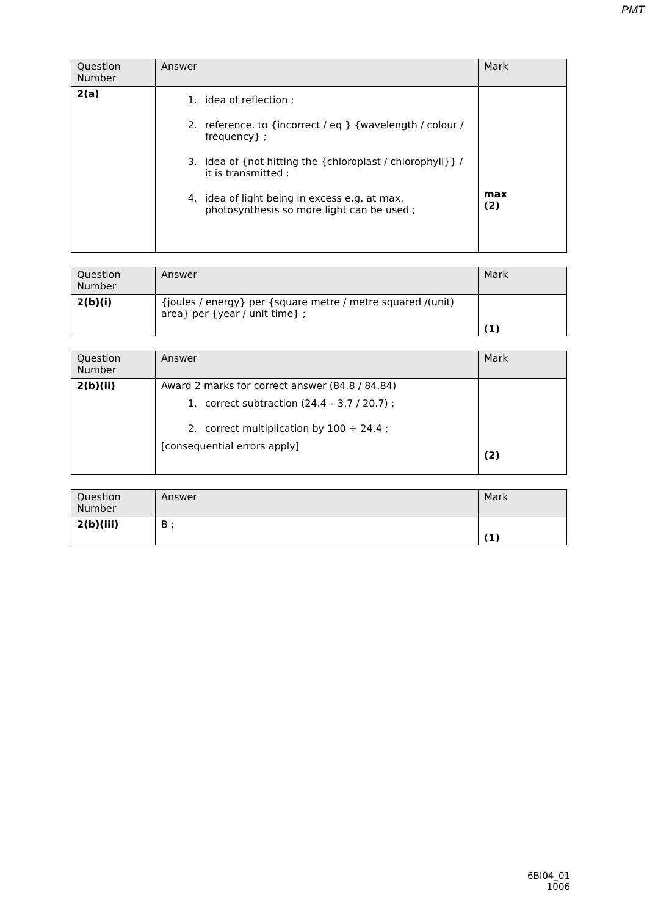PMT
| Question Number | Answer | Mark |
| --- | --- | --- |
| 2(a) | 1. idea of reflection ; 2. reference. to {incorrect / eq } {wavelength / colour / frequency} ; 3. idea of {not hitting the {chloroplast / chlorophyll}} / it is transmitted ; 4. idea of light being in excess e.g. at max. photosynthesis so more light can be used ; | max (2) |
| Question Number | Answer | Mark |
| --- | --- | --- |
| 2(b)(i) | {joules / energy} per {square metre / metre squared /(unit) area} per {year / unit time} ; | (1) |
| Question Number | Answer | Mark |
| --- | --- | --- |
| 2(b)(ii) | Award 2 marks for correct answer (84.8 / 84.84) 1. correct subtraction (24.4 – 3.7 / 20.7) ; 2. correct multiplication by 100 ÷ 24.4 ; [consequential errors apply] | (2) |
| Question Number | Answer | Mark |
| --- | --- | --- |
| 2(b)(iii) | B ; | (1) |
6BI04_01
1006